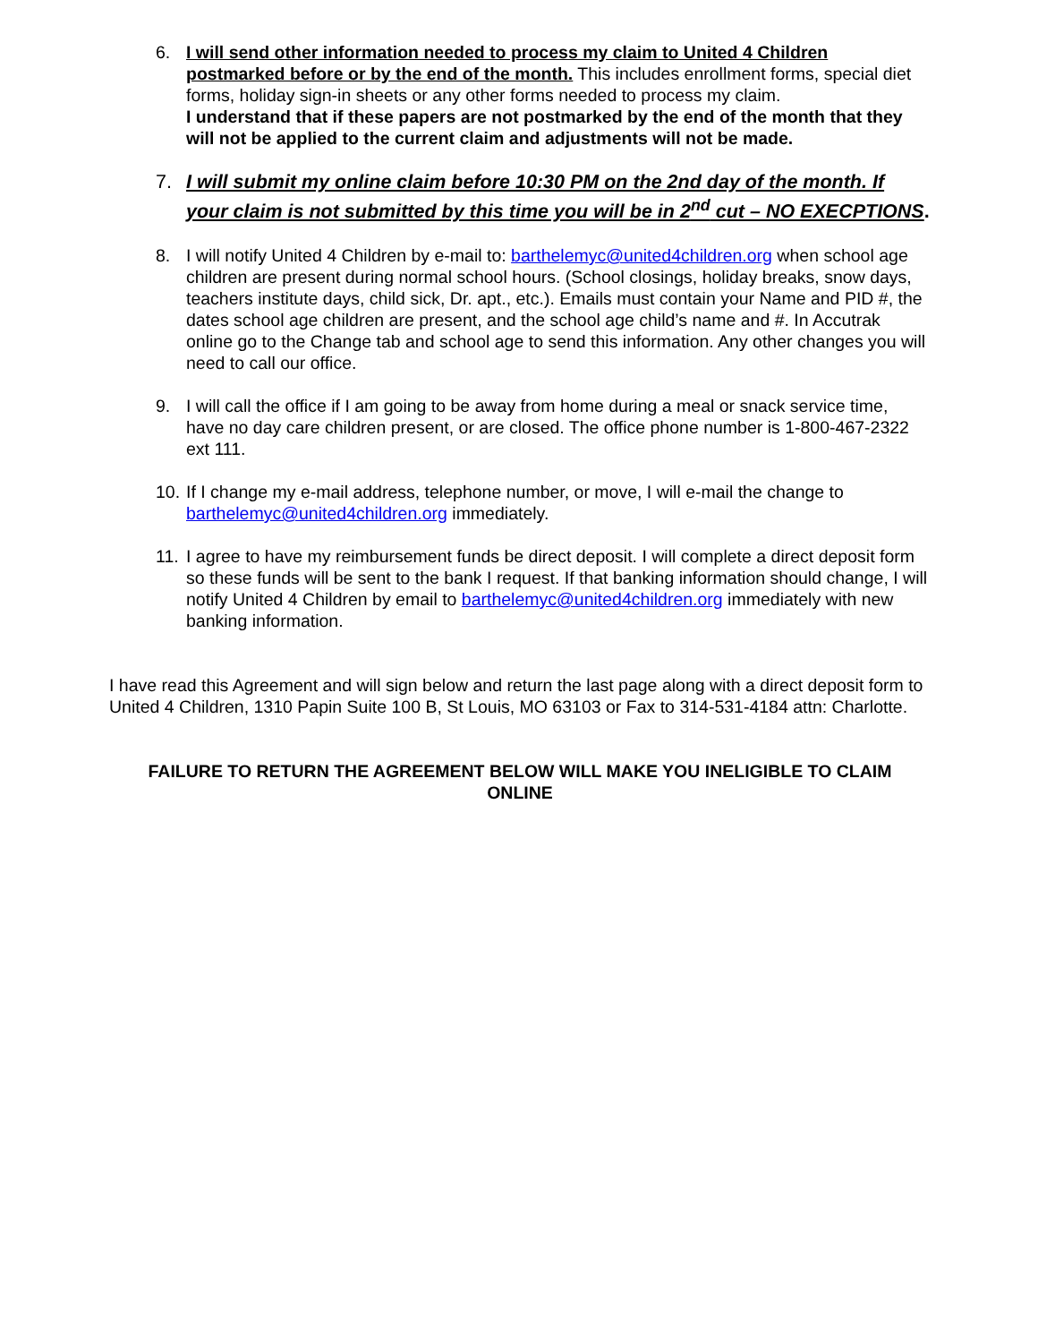6. I will send other information needed to process my claim to United 4 Children postmarked before or by the end of the month. This includes enrollment forms, special diet forms, holiday sign-in sheets or any other forms needed to process my claim.
I understand that if these papers are not postmarked by the end of the month that they will not be applied to the current claim and adjustments will not be made.
7. I will submit my online claim before 10:30 PM on the 2nd day of the month. If your claim is not submitted by this time you will be in 2<sup>nd</sup> cut – NO EXECPTIONS.
8. I will notify United 4 Children by e-mail to: barthelemyc@united4children.org when school age children are present during normal school hours. (School closings, holiday breaks, snow days, teachers institute days, child sick, Dr. apt., etc.). Emails must contain your Name and PID #, the dates school age children are present, and the school age child’s name and #. In Accutrak online go to the Change tab and school age to send this information. Any other changes you will need to call our office.
9. I will call the office if I am going to be away from home during a meal or snack service time, have no day care children present, or are closed. The office phone number is 1-800-467-2322 ext 111.
10.
If I change my e-mail address, telephone number, or move, I will e-mail the change to barthelemyc@united4children.org immediately.
11.
I agree to have my reimbursement funds be direct deposit. I will complete a direct deposit form so these funds will be sent to the bank I request. If that banking information should change, I will notify United 4 Children by email to barthelemyc@united4children.org immediately with new banking information.
I have read this Agreement and will sign below and return the last page along with a direct deposit form to United 4 Children, 1310 Papin Suite 100 B, St Louis, MO 63103 or Fax to 314-531-4184 attn: Charlotte.
FAILURE TO RETURN THE AGREEMENT BELOW WILL MAKE YOU INELIGIBLE TO CLAIM ONLINE